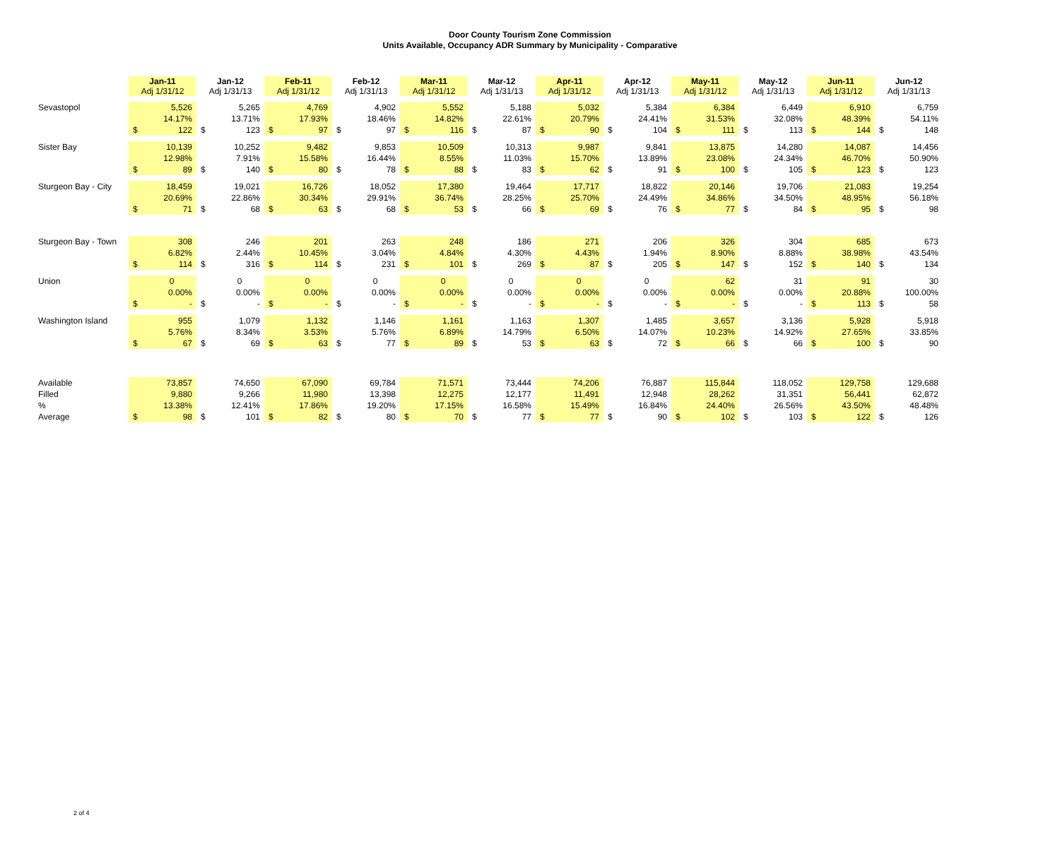Door County Tourism Zone Commission
Units Available, Occupancy ADR Summary by Municipality - Comparative
| | Jan-11 Adj 1/31/12 | | Jan-12 Adj 1/31/13 | | Feb-11 Adj 1/31/12 | | Feb-12 Adj 1/31/13 | | Mar-11 Adj 1/31/12 | | Mar-12 Adj 1/31/13 | | Apr-11 Adj 1/31/12 | | Apr-12 Adj 1/31/13 | | May-11 Adj 1/31/12 | | May-12 Adj 1/31/13 | | Jun-11 Adj 1/31/12 | | Jun-12 Adj 1/31/13 | |
| --- | --- | --- | --- | --- | --- | --- | --- | --- | --- | --- | --- | --- | --- | --- | --- | --- | --- | --- | --- | --- | --- | --- | --- | --- |
| Sevastopol | | 5,526 | | 5,265 | | 4,769 | | 4,902 | | 5,552 | | 5,188 | | 5,032 | | 5,384 | | 6,384 | | 6,449 | | 6,910 | | 6,759 |
| | | 14.17% | | 13.71% | | 17.93% | | 18.46% | | 14.82% | | 22.61% | | 20.79% | | 24.41% | | 31.53% | | 32.08% | | 48.39% | | 54.11% |
| | $ | 122 | $ | 123 | $ | 97 | $ | 97 | $ | 116 | $ | 87 | $ | 90 | $ | 104 | $ | 111 | $ | 113 | $ | 144 | $ | 148 |
| Sister Bay | | 10,139 | | 10,252 | | 9,482 | | 9,853 | | 10,509 | | 10,313 | | 9,987 | | 9,841 | | 13,875 | | 14,280 | | 14,087 | | 14,456 |
| | | 12.98% | | 7.91% | | 15.58% | | 16.44% | | 8.55% | | 11.03% | | 15.70% | | 13.89% | | 23.08% | | 24.34% | | 46.70% | | 50.90% |
| | $ | 89 | $ | 140 | $ | 80 | $ | 78 | $ | 88 | $ | 83 | $ | 62 | $ | 91 | $ | 100 | $ | 105 | $ | 123 | $ | 123 |
| Sturgeon Bay - City | | 18,459 | | 19,021 | | 16,726 | | 18,052 | | 17,380 | | 19,464 | | 17,717 | | 18,822 | | 20,146 | | 19,706 | | 21,083 | | 19,254 |
| | | 20.69% | | 22.86% | | 30.34% | | 29.91% | | 36.74% | | 28.25% | | 25.70% | | 24.49% | | 34.86% | | 34.50% | | 48.95% | | 56.18% |
| | $ | 71 | $ | 68 | $ | 63 | $ | 68 | $ | 53 | $ | 66 | $ | 69 | $ | 76 | $ | 77 | $ | 84 | $ | 95 | $ | 98 |
| Sturgeon Bay - Town | | 308 | | 246 | | 201 | | 263 | | 248 | | 186 | | 271 | | 206 | | 326 | | 304 | | 685 | | 673 |
| | | 6.82% | | 2.44% | | 10.45% | | 3.04% | | 4.84% | | 4.30% | | 4.43% | | 1.94% | | 8.90% | | 8.88% | | 38.98% | | 43.54% |
| | $ | 114 | $ | 316 | $ | 114 | $ | 231 | $ | 101 | $ | 269 | $ | 87 | $ | 205 | $ | 147 | $ | 152 | $ | 140 | $ | 134 |
| Union | | 0 | | 0 | | 0 | | 0 | | 0 | | 0 | | 0 | | 0 | | 62 | | 31 | | 91 | | 30 |
| | | 0.00% | | 0.00% | | 0.00% | | 0.00% | | 0.00% | | 0.00% | | 0.00% | | 0.00% | | 0.00% | | 0.00% | | 20.88% | | 100.00% |
| | $ | - | $ | - | $ | - | $ | - | $ | - | $ | - | $ | - | $ | - | $ | - | $ | - | $ | 113 | $ | 58 |
| Washington Island | | 955 | | 1,079 | | 1,132 | | 1,146 | | 1,161 | | 1,163 | | 1,307 | | 1,485 | | 3,657 | | 3,136 | | 5,928 | | 5,918 |
| | | 5.76% | | 8.34% | | 3.53% | | 5.76% | | 6.89% | | 14.79% | | 6.50% | | 14.07% | | 10.23% | | 14.92% | | 27.65% | | 33.85% |
| | $ | 67 | $ | 69 | $ | 63 | $ | 77 | $ | 89 | $ | 53 | $ | 63 | $ | 72 | $ | 66 | $ | 66 | $ | 100 | $ | 90 |
| Available | | 73,857 | | 74,650 | | 67,090 | | 69,784 | | 71,571 | | 73,444 | | 74,206 | | 76,887 | | 115,844 | | 118,052 | | 129,758 | | 129,688 |
| Filled | | 9,880 | | 9,266 | | 11,980 | | 13,398 | | 12,275 | | 12,177 | | 11,491 | | 12,948 | | 28,262 | | 31,351 | | 56,441 | | 62,872 |
| % | | 13.38% | | 12.41% | | 17.86% | | 19.20% | | 17.15% | | 16.58% | | 15.49% | | 16.84% | | 24.40% | | 26.56% | | 43.50% | | 48.48% |
| Average | $ | 98 | $ | 101 | $ | 82 | $ | 80 | $ | 70 | $ | 77 | $ | 77 | $ | 90 | $ | 102 | $ | 103 | $ | 122 | $ | 126 |
2 of 4